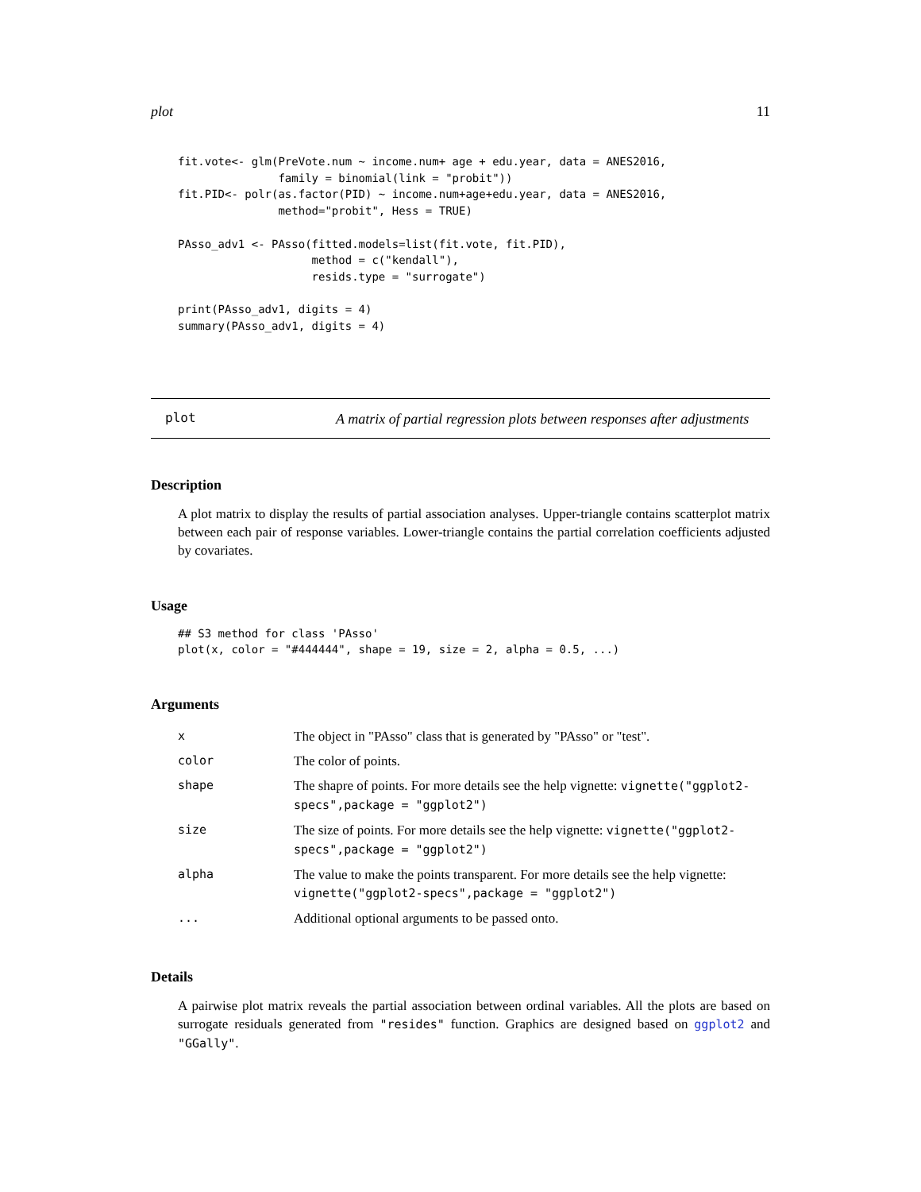plot 11
fit.vote<- glm(PreVote.num ~ income.num+ age + edu.year, data = ANES2016,
               family = binomial(link = "probit"))
fit.PID<- polr(as.factor(PID) ~ income.num+age+edu.year, data = ANES2016,
               method="probit", Hess = TRUE)

PAsso_adv1 <- PAsso(fitted.models=list(fit.vote, fit.PID),
                    method = c("kendall"),
                    resids.type = "surrogate")

print(PAsso_adv1, digits = 4)
summary(PAsso_adv1, digits = 4)
plot
A matrix of partial regression plots between responses after adjustments
Description
A plot matrix to display the results of partial association analyses. Upper-triangle contains scatterplot matrix between each pair of response variables. Lower-triangle contains the partial correlation coefficients adjusted by covariates.
Usage
## S3 method for class 'PAsso'
plot(x, color = "#444444", shape = 19, size = 2, alpha = 0.5, ...)
Arguments
| x | The object in "PAsso" class that is generated by "PAsso" or "test". |
| color | The color of points. |
| shape | The shapre of points. For more details see the help vignette: vignette("ggplot2-specs",package = "ggplot2") |
| size | The size of points. For more details see the help vignette: vignette("ggplot2-specs",package = "ggplot2") |
| alpha | The value to make the points transparent. For more details see the help vignette: vignette("ggplot2-specs",package = "ggplot2") |
| ... | Additional optional arguments to be passed onto. |
Details
A pairwise plot matrix reveals the partial association between ordinal variables. All the plots are based on surrogate residuals generated from "resides" function. Graphics are designed based on ggplot2 and "GGally".